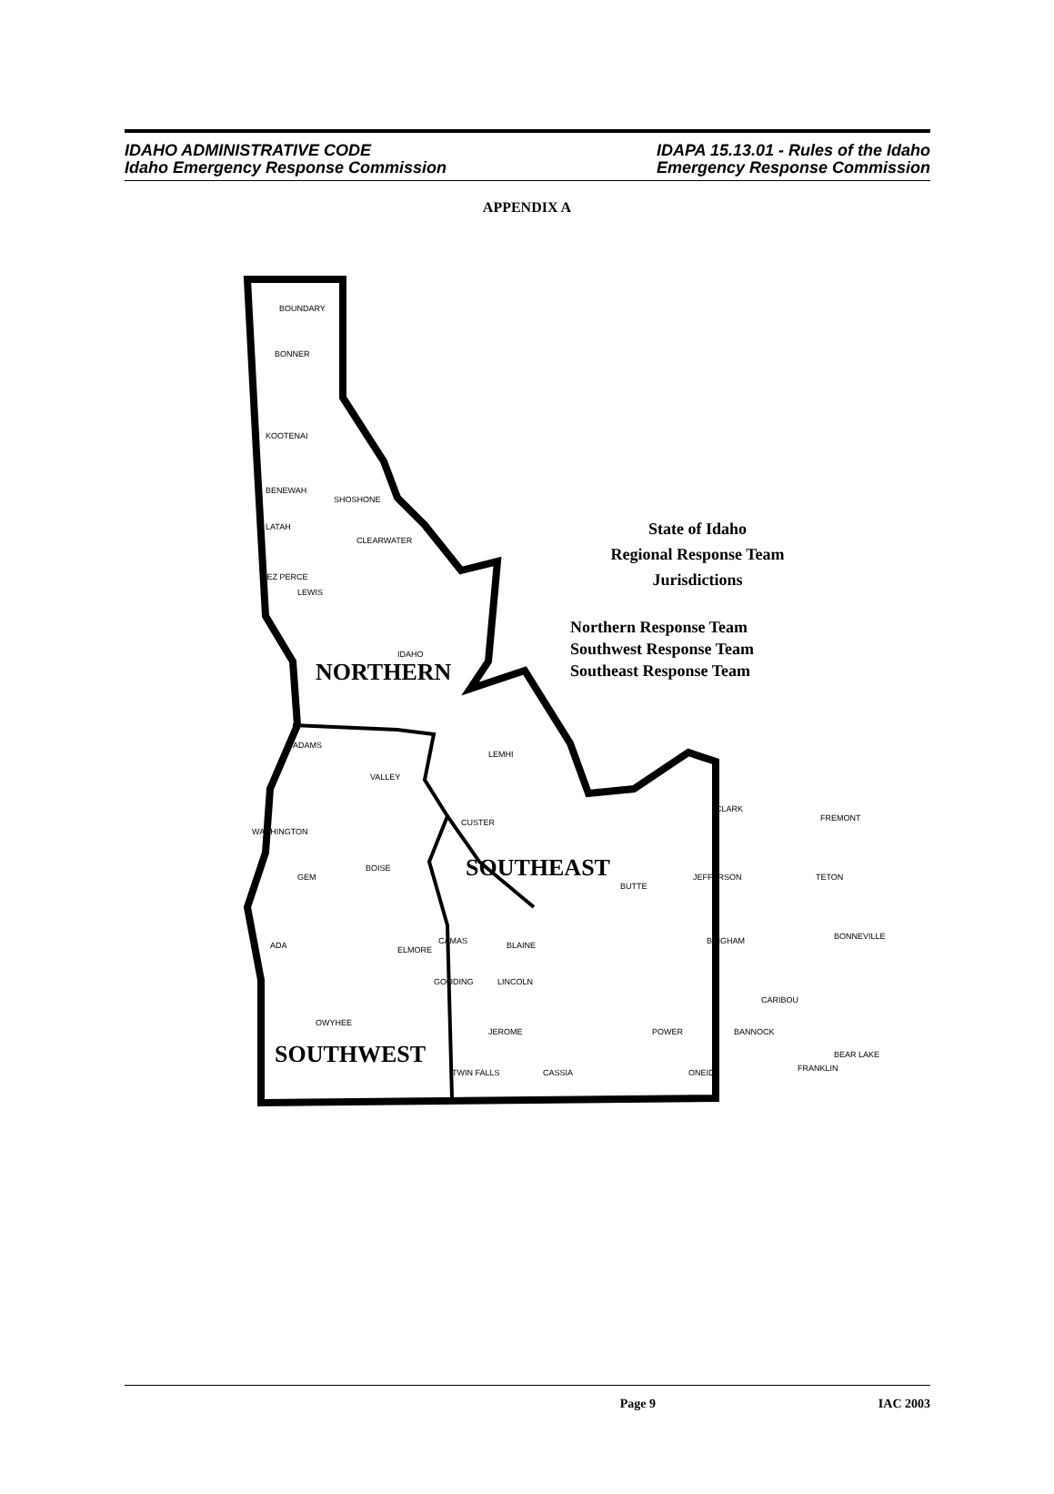IDAHO ADMINISTRATIVE CODE
Idaho Emergency Response Commission
IDAPA 15.13.01 - Rules of the Idaho
Emergency Response Commission
APPENDIX A
BOUNDARY
BONNER
KOOTENAI
BENEWAH
SHOSHONE
LATAH
CLEARWATER
NEZ PERCE
LEWIS
IDAHO
ADAMS
VALLEY
WASHINGTON
BOISE
GEM
ADA
ELMORE
OWYHEE
LEMHI
CUSTER
BUTTE
CLARK
FREMONT
JEFFERSON
TETON
BINGHAM
BONNEVILLE
CAMAS
BLAINE
GOODING
LINCOLN
JEROME
TWIN FALLS
CASSIA
POWER
ONEIDA
CARIBOU
BANNOCK
FRANKLIN
BEAR LAKE
NORTHERN
SOUTHEAST
SOUTHWEST
State of Idaho
Regional Response Team
Jurisdictions
Northern Response Team
Southwest Response Team
Southeast Response Team
Page 9 IAC 2003